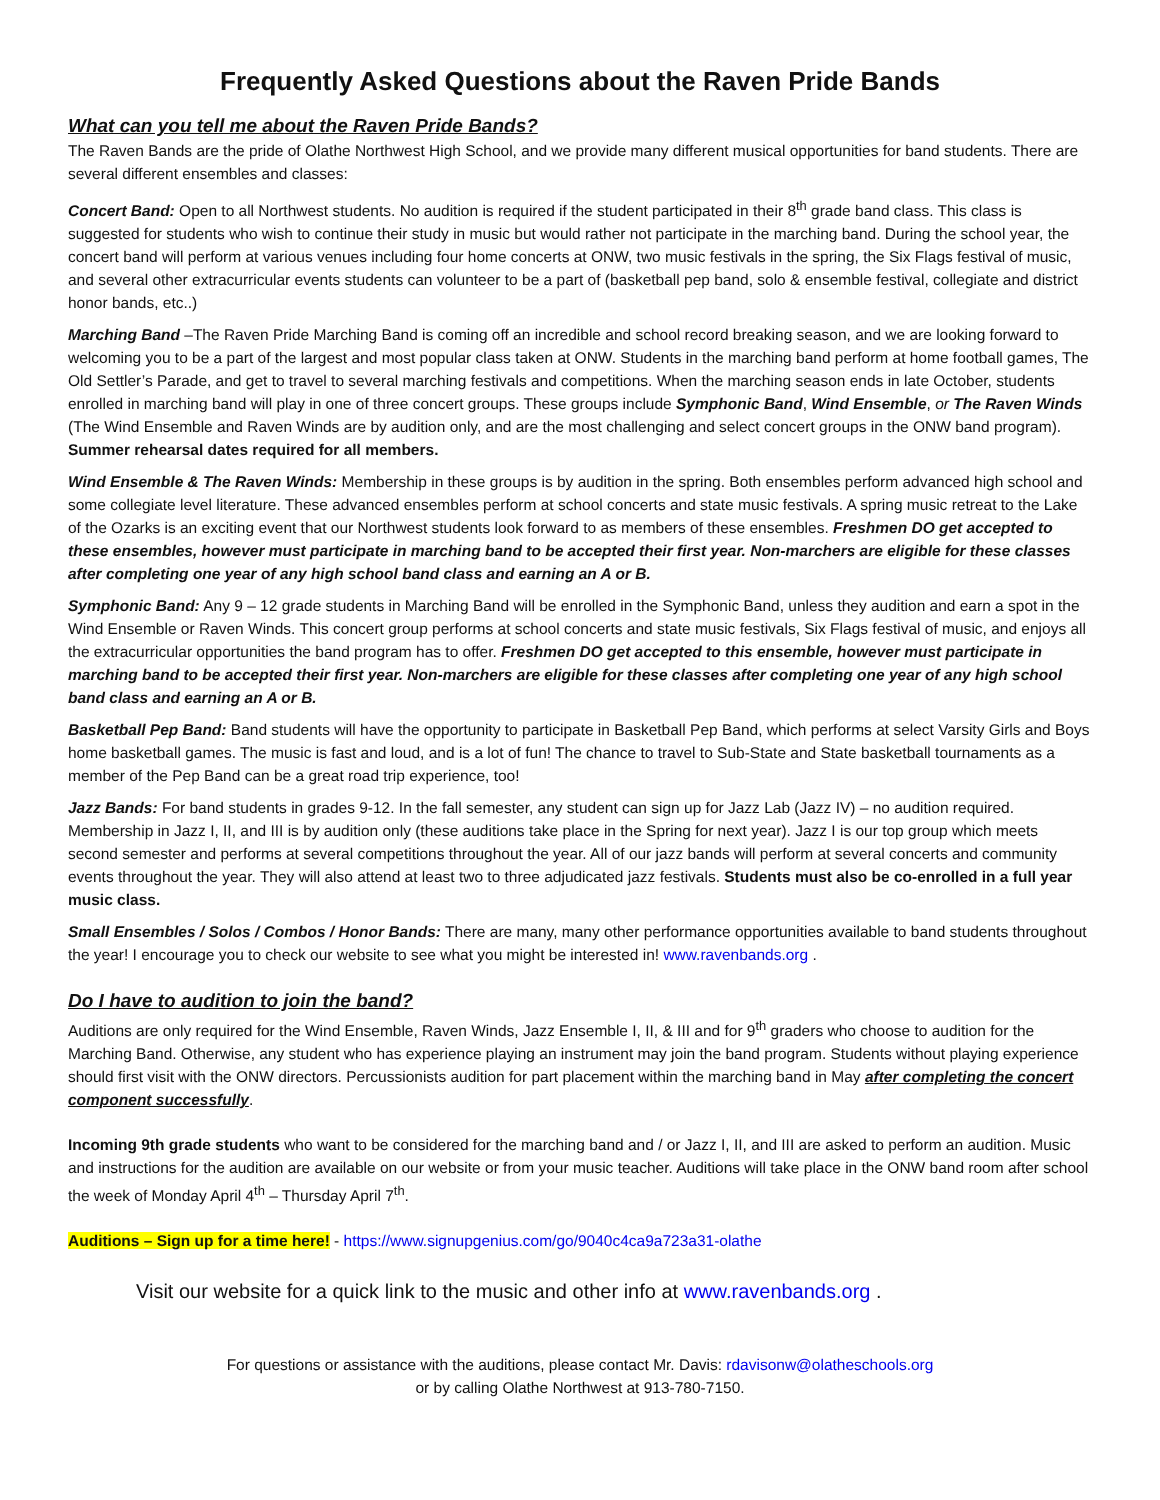Frequently Asked Questions about the Raven Pride Bands
What can you tell me about the Raven Pride Bands?
The Raven Bands are the pride of Olathe Northwest High School, and we provide many different musical opportunities for band students. There are several different ensembles and classes:
Concert Band: Open to all Northwest students. No audition is required if the student participated in their 8<sup>th</sup> grade band class. This class is suggested for students who wish to continue their study in music but would rather not participate in the marching band. During the school year, the concert band will perform at various venues including four home concerts at ONW, two music festivals in the spring, the Six Flags festival of music, and several other extracurricular events students can volunteer to be a part of (basketball pep band, solo & ensemble festival, collegiate and district honor bands, etc..)
Marching Band –The Raven Pride Marching Band is coming off an incredible and school record breaking season, and we are looking forward to welcoming you to be a part of the largest and most popular class taken at ONW. Students in the marching band perform at home football games, The Old Settler’s Parade, and get to travel to several marching festivals and competitions. When the marching season ends in late October, students enrolled in marching band will play in one of three concert groups. These groups include Symphonic Band, Wind Ensemble, or The Raven Winds (The Wind Ensemble and Raven Winds are by audition only, and are the most challenging and select concert groups in the ONW band program). Summer rehearsal dates required for all members.
Wind Ensemble & The Raven Winds: Membership in these groups is by audition in the spring. Both ensembles perform advanced high school and some collegiate level literature. These advanced ensembles perform at school concerts and state music festivals. A spring music retreat to the Lake of the Ozarks is an exciting event that our Northwest students look forward to as members of these ensembles. Freshmen DO get accepted to these ensembles, however must participate in marching band to be accepted their first year. Non-marchers are eligible for these classes after completing one year of any high school band class and earning an A or B.
Symphonic Band: Any 9 – 12 grade students in Marching Band will be enrolled in the Symphonic Band, unless they audition and earn a spot in the Wind Ensemble or Raven Winds. This concert group performs at school concerts and state music festivals, Six Flags festival of music, and enjoys all the extracurricular opportunities the band program has to offer. Freshmen DO get accepted to this ensemble, however must participate in marching band to be accepted their first year. Non-marchers are eligible for these classes after completing one year of any high school band class and earning an A or B.
Basketball Pep Band: Band students will have the opportunity to participate in Basketball Pep Band, which performs at select Varsity Girls and Boys home basketball games. The music is fast and loud, and is a lot of fun! The chance to travel to Sub-State and State basketball tournaments as a member of the Pep Band can be a great road trip experience, too!
Jazz Bands: For band students in grades 9-12. In the fall semester, any student can sign up for Jazz Lab (Jazz IV) – no audition required. Membership in Jazz I, II, and III is by audition only (these auditions take place in the Spring for next year). Jazz I is our top group which meets second semester and performs at several competitions throughout the year. All of our jazz bands will perform at several concerts and community events throughout the year. They will also attend at least two to three adjudicated jazz festivals. Students must also be co-enrolled in a full year music class.
Small Ensembles / Solos / Combos / Honor Bands: There are many, many other performance opportunities available to band students throughout the year! I encourage you to check our website to see what you might be interested in! www.ravenbands.org .
Do I have to audition to join the band?
Auditions are only required for the Wind Ensemble, Raven Winds, Jazz Ensemble I, II, & III and for 9<sup>th</sup> graders who choose to audition for the Marching Band. Otherwise, any student who has experience playing an instrument may join the band program. Students without playing experience should first visit with the ONW directors. Percussionists audition for part placement within the marching band in May after completing the concert component successfully.
Incoming 9th grade students who want to be considered for the marching band and / or Jazz I, II, and III are asked to perform an audition. Music and instructions for the audition are available on our website or from your music teacher. Auditions will take place in the ONW band room after school the week of Monday April 4<sup>th</sup> – Thursday April 7<sup>th</sup>.
Auditions – Sign up for a time here! - https://www.signupgenius.com/go/9040c4ca9a723a31-olathe
Visit our website for a quick link to the music and other info at www.ravenbands.org .
For questions or assistance with the auditions, please contact Mr. Davis: rdavisonw@olatheschools.org
or by calling Olathe Northwest at 913-780-7150.